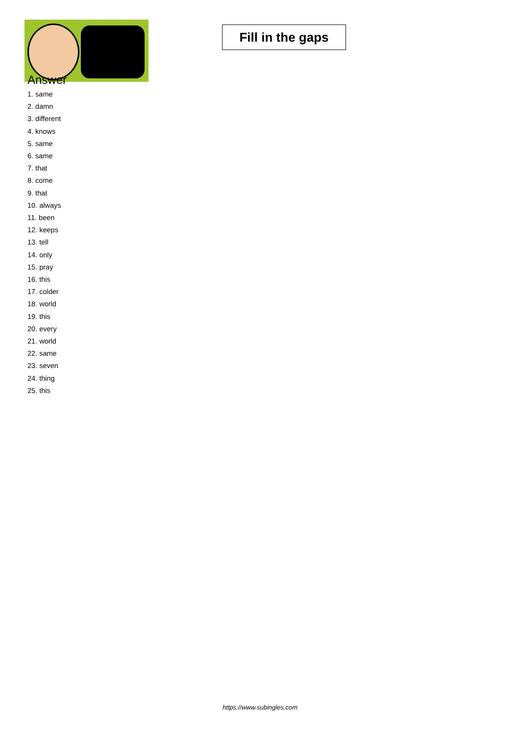Fill in the gaps
Answer
1. same
2. damn
3. different
4. knows
5. same
6. same
7. that
8. come
9. that
10. always
11. been
12. keeps
13. tell
14. only
15. pray
16. this
17. colder
18. world
19. this
20. every
21. world
22. same
23. seven
24. thing
25. this
https://www.subingles.com